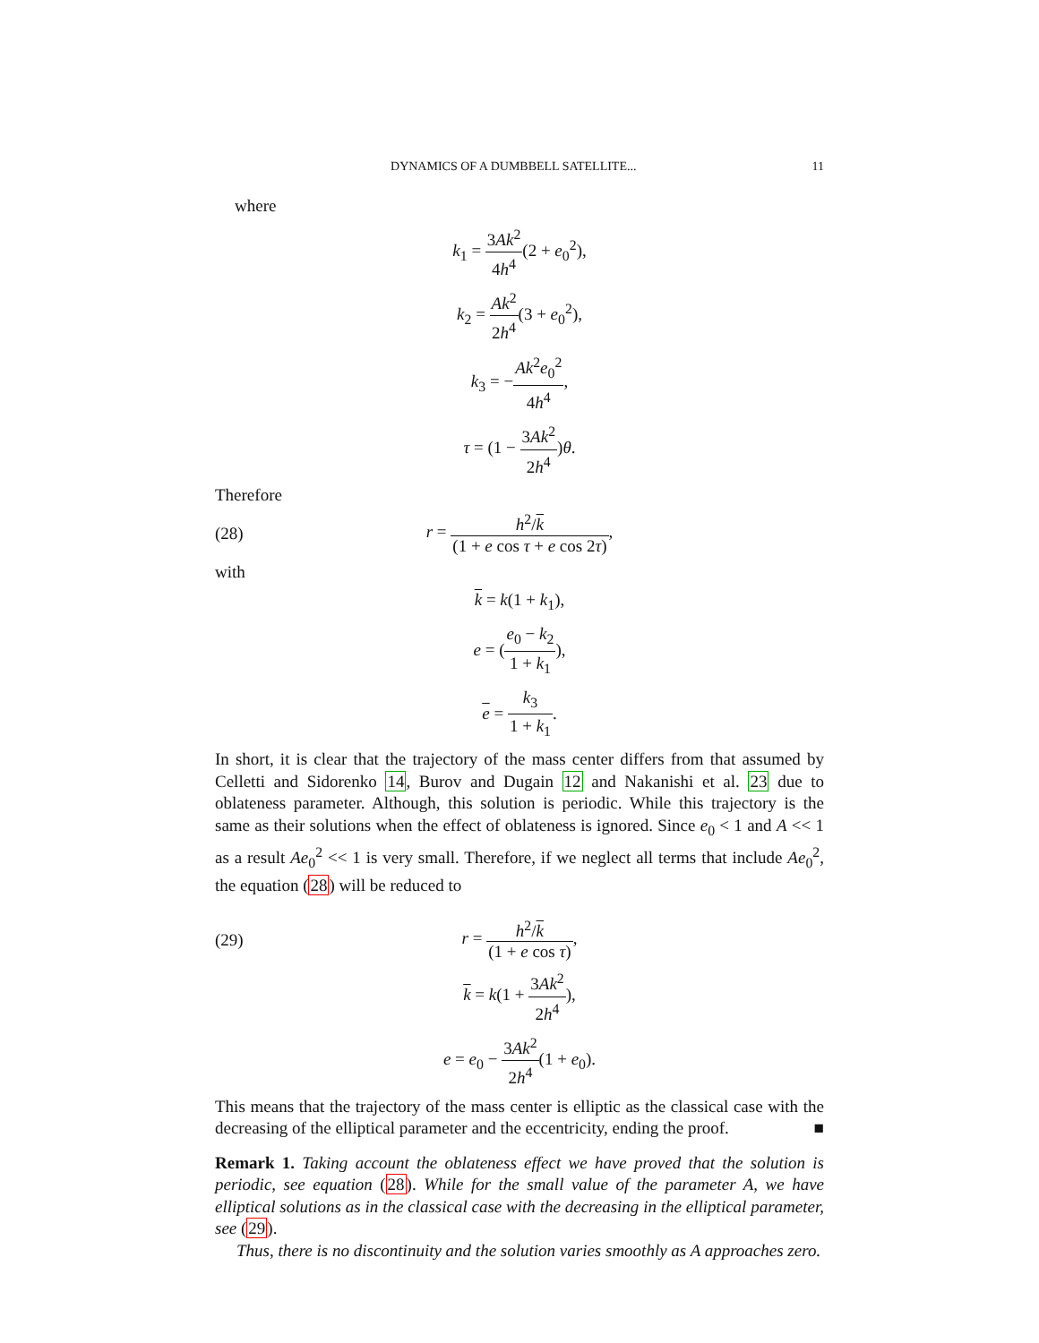DYNAMICS OF A DUMBBELL SATELLITE... 11
where
k<sub>1</sub> = 3Ak<sup>2</sup> 4h<sup>4</sup>(2 + e<sub>0</sub><sup>2</sup>),
k<sub>2</sub> = Ak<sup>2</sup> 2h<sup>4</sup>(3 + e<sub>0</sub><sup>2</sup>),
k<sub>3</sub> = −Ak<sup>2</sup>e<sub>0</sub><sup>2</sup> 4h<sup>4</sup>,
τ = (1 − 3Ak<sup>2</sup> 2h<sup>4</sup>)θ.
Therefore
(28) r = h<sup>2</sup>/k (1 + e cos τ + e cos 2τ),
with
k = k(1 + k<sub>1</sub>),
e = (e<sub>0</sub> − k<sub>2</sub> 1 + k<sub>1</sub>),
e = k<sub>3</sub> 1 + k<sub>1</sub>.
In short, it is clear that the trajectory of the mass center differs from that assumed by Celletti and Sidorenko 14, Burov and Dugain 12 and Nakanishi et al. 23 due to oblateness parameter. Although, this solution is periodic. While this trajectory is the same as their solutions when the effect of oblateness is ignored. Since e<sub>0</sub> < 1 and A << 1 as a result Ae<sub>0</sub><sup>2</sup> << 1 is very small. Therefore, if we neglect all terms that include Ae<sub>0</sub><sup>2</sup>, the equation (28) will be reduced to
(29) r = h<sup>2</sup>/k (1 + e cos τ),
k = k(1 + 3Ak<sup>2</sup> 2h<sup>4</sup>),
e = e<sub>0</sub> − 3Ak<sup>2</sup> 2h<sup>4</sup>(1 + e<sub>0</sub>).
This means that the trajectory of the mass center is elliptic as the classical case with the decreasing of the elliptical parameter and the eccentricity, ending the proof. ■
Remark 1. Taking account the oblateness effect we have proved that the solution is periodic, see equation (28). While for the small value of the parameter A, we have elliptical solutions as in the classical case with the decreasing in the elliptical parameter, see (29).
Thus, there is no discontinuity and the solution varies smoothly as A approaches zero.